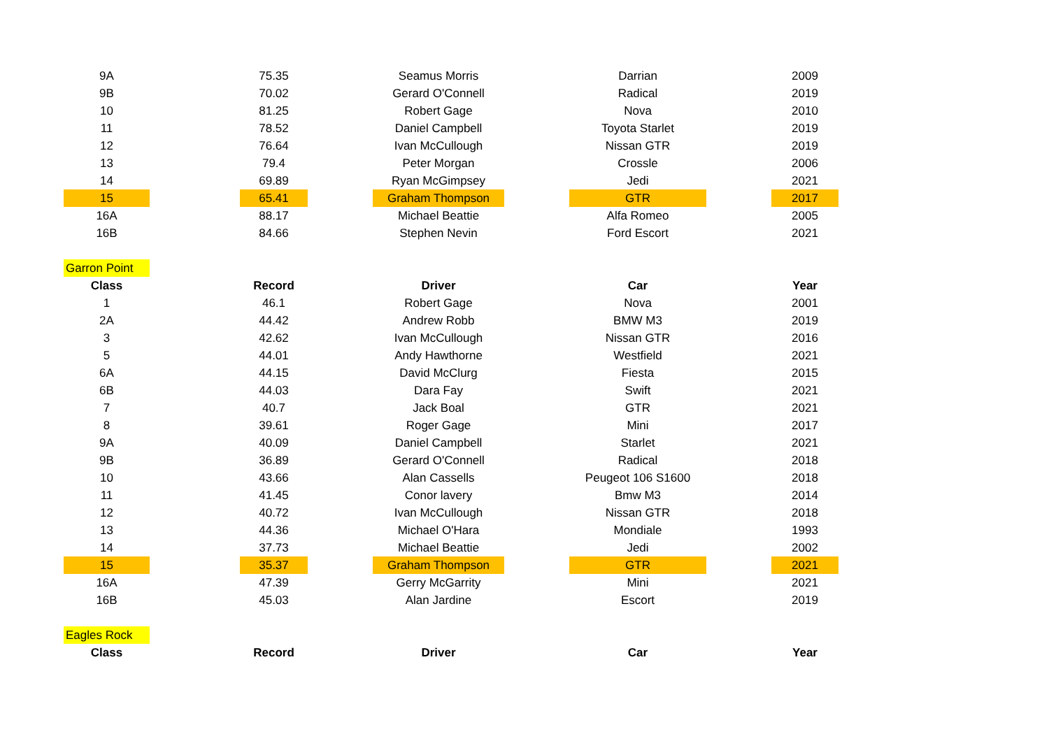| 9A | | 75.35 | | Seamus Morris | | Darrian | | 2009 |
| 9B | | 70.02 | | Gerard O'Connell | | Radical | | 2019 |
| 10 | | 81.25 | | Robert Gage | | Nova | | 2010 |
| 11 | | 78.52 | | Daniel Campbell | | Toyota Starlet | | 2019 |
| 12 | | 76.64 | | Ivan McCullough | | Nissan GTR | | 2019 |
| 13 | | 79.4 | | Peter Morgan | | Crossle | | 2006 |
| 14 | | 69.89 | | Ryan McGimpsey | | Jedi | | 2021 |
| 15 | | 65.41 | | Graham Thompson | | GTR | | 2017 |
| 16A | | 88.17 | | Michael Beattie | | Alfa Romeo | | 2005 |
| 16B | | 84.66 | | Stephen Nevin | | Ford Escort | | 2021 |
| Garron Point | | | | | | | | |
| Class | | Record | | Driver | | Car | | Year |
| 1 | | 46.1 | | Robert Gage | | Nova | | 2001 |
| 2A | | 44.42 | | Andrew Robb | | BMW M3 | | 2019 |
| 3 | | 42.62 | | Ivan McCullough | | Nissan GTR | | 2016 |
| 5 | | 44.01 | | Andy Hawthorne | | Westfield | | 2021 |
| 6A | | 44.15 | | David McClurg | | Fiesta | | 2015 |
| 6B | | 44.03 | | Dara Fay | | Swift | | 2021 |
| 7 | | 40.7 | | Jack Boal | | GTR | | 2021 |
| 8 | | 39.61 | | Roger Gage | | Mini | | 2017 |
| 9A | | 40.09 | | Daniel Campbell | | Starlet | | 2021 |
| 9B | | 36.89 | | Gerard O'Connell | | Radical | | 2018 |
| 10 | | 43.66 | | Alan Cassells | | Peugeot 106 S1600 | | 2018 |
| 11 | | 41.45 | | Conor lavery | | Bmw M3 | | 2014 |
| 12 | | 40.72 | | Ivan McCullough | | Nissan GTR | | 2018 |
| 13 | | 44.36 | | Michael O'Hara | | Mondiale | | 1993 |
| 14 | | 37.73 | | Michael Beattie | | Jedi | | 2002 |
| 15 | | 35.37 | | Graham Thompson | | GTR | | 2021 |
| 16A | | 47.39 | | Gerry McGarrity | | Mini | | 2021 |
| 16B | | 45.03 | | Alan Jardine | | Escort | | 2019 |
| Eagles Rock | | | | | | | | |
| Class | | Record | | Driver | | Car | | Year |